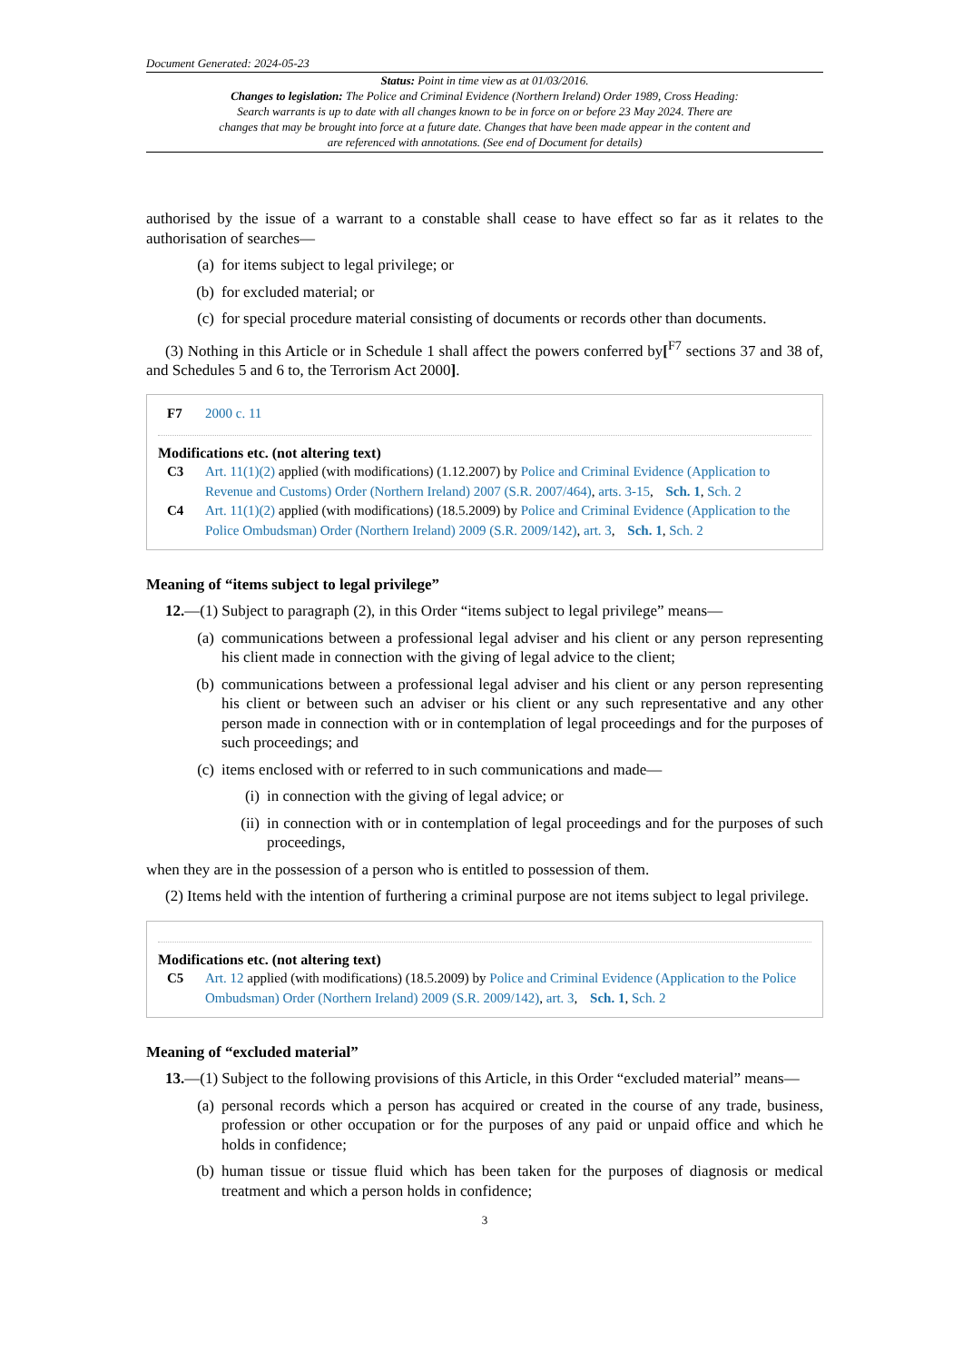Document Generated: 2024-05-23
Status: Point in time view as at 01/03/2016.
Changes to legislation: The Police and Criminal Evidence (Northern Ireland) Order 1989, Cross Heading: Search warrants is up to date with all changes known to be in force on or before 23 May 2024. There are changes that may be brought into force at a future date. Changes that have been made appear in the content and are referenced with annotations. (See end of Document for details)
authorised by the issue of a warrant to a constable shall cease to have effect so far as it relates to the authorisation of searches—
(a) for items subject to legal privilege; or
(b) for excluded material; or
(c) for special procedure material consisting of documents or records other than documents.
(3) Nothing in this Article or in Schedule 1 shall affect the powers conferred by[<sup>F7</sup> sections 37 and 38 of, and Schedules 5 and 6 to, the Terrorism Act 2000].
F7 2000 c. 11
Modifications etc. (not altering text)
C3 Art. 11(1)(2) applied (with modifications) (1.12.2007) by Police and Criminal Evidence (Application to Revenue and Customs) Order (Northern Ireland) 2007 (S.R. 2007/464), arts. 3-15, Sch. 1, Sch. 2
C4 Art. 11(1)(2) applied (with modifications) (18.5.2009) by Police and Criminal Evidence (Application to the Police Ombudsman) Order (Northern Ireland) 2009 (S.R. 2009/142), art. 3, Sch. 1, Sch. 2
Meaning of “items subject to legal privilege”
12.—(1) Subject to paragraph (2), in this Order “items subject to legal privilege” means—
(a) communications between a professional legal adviser and his client or any person representing his client made in connection with the giving of legal advice to the client;
(b) communications between a professional legal adviser and his client or any person representing his client or between such an adviser or his client or any such representative and any other person made in connection with or in contemplation of legal proceedings and for the purposes of such proceedings; and
(c) items enclosed with or referred to in such communications and made—
(i) in connection with the giving of legal advice; or
(ii) in connection with or in contemplation of legal proceedings and for the purposes of such proceedings,
when they are in the possession of a person who is entitled to possession of them.
(2) Items held with the intention of furthering a criminal purpose are not items subject to legal privilege.
Modifications etc. (not altering text)
C5 Art. 12 applied (with modifications) (18.5.2009) by Police and Criminal Evidence (Application to the Police Ombudsman) Order (Northern Ireland) 2009 (S.R. 2009/142), art. 3, Sch. 1, Sch. 2
Meaning of “excluded material”
13.—(1) Subject to the following provisions of this Article, in this Order “excluded material” means—
(a) personal records which a person has acquired or created in the course of any trade, business, profession or other occupation or for the purposes of any paid or unpaid office and which he holds in confidence;
(b) human tissue or tissue fluid which has been taken for the purposes of diagnosis or medical treatment and which a person holds in confidence;
3